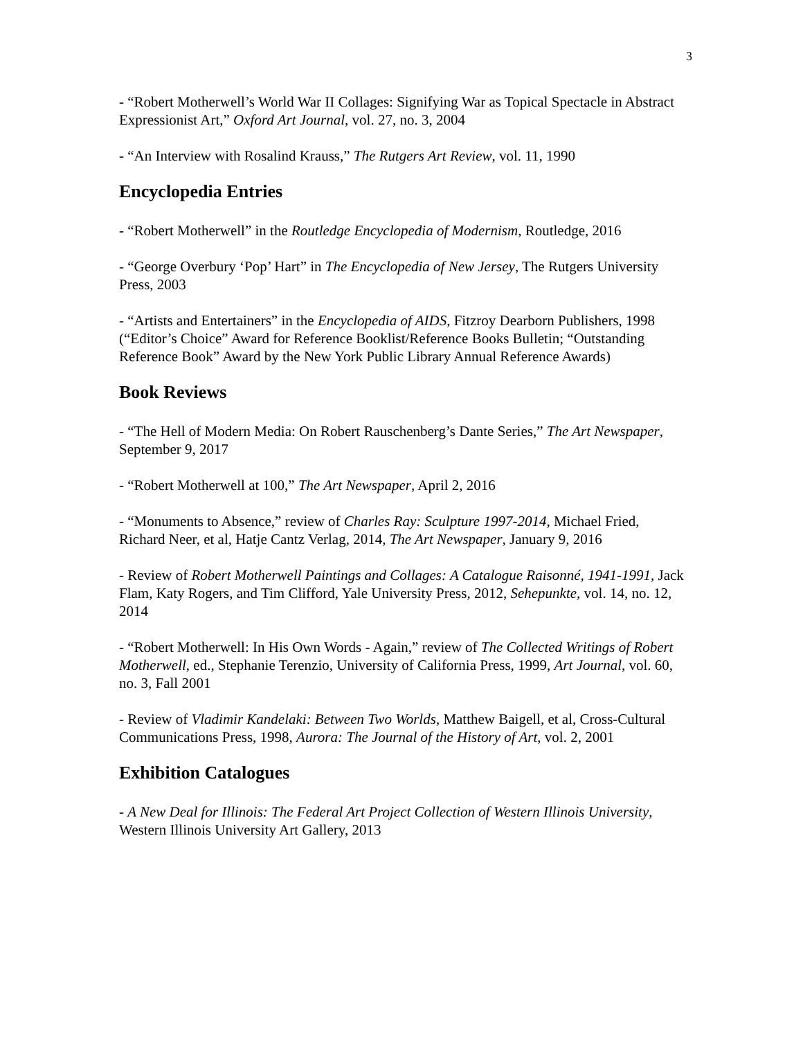3
- “Robert Motherwell’s World War II Collages: Signifying War as Topical Spectacle in Abstract Expressionist Art,” Oxford Art Journal, vol. 27, no. 3, 2004
- “An Interview with Rosalind Krauss,” The Rutgers Art Review, vol. 11, 1990
Encyclopedia Entries
- “Robert Motherwell” in the Routledge Encyclopedia of Modernism, Routledge, 2016
- “George Overbury ‘Pop’ Hart” in The Encyclopedia of New Jersey, The Rutgers University Press, 2003
- “Artists and Entertainers” in the Encyclopedia of AIDS, Fitzroy Dearborn Publishers, 1998 (“Editor’s Choice” Award for Reference Booklist/Reference Books Bulletin; “Outstanding Reference Book” Award by the New York Public Library Annual Reference Awards)
Book Reviews
- “The Hell of Modern Media: On Robert Rauschenberg’s Dante Series,” The Art Newspaper, September 9, 2017
- “Robert Motherwell at 100,” The Art Newspaper, April 2, 2016
- “Monuments to Absence,” review of Charles Ray: Sculpture 1997-2014, Michael Fried, Richard Neer, et al, Hatje Cantz Verlag, 2014, The Art Newspaper, January 9, 2016
- Review of Robert Motherwell Paintings and Collages: A Catalogue Raisonné, 1941-1991, Jack Flam, Katy Rogers, and Tim Clifford, Yale University Press, 2012, Sehepunkte, vol. 14, no. 12, 2014
- “Robert Motherwell: In His Own Words - Again,” review of The Collected Writings of Robert Motherwell, ed., Stephanie Terenzio, University of California Press, 1999, Art Journal, vol. 60, no. 3, Fall 2001
- Review of Vladimir Kandelaki: Between Two Worlds, Matthew Baigell, et al, Cross-Cultural Communications Press, 1998, Aurora: The Journal of the History of Art, vol. 2, 2001
Exhibition Catalogues
- A New Deal for Illinois: The Federal Art Project Collection of Western Illinois University, Western Illinois University Art Gallery, 2013